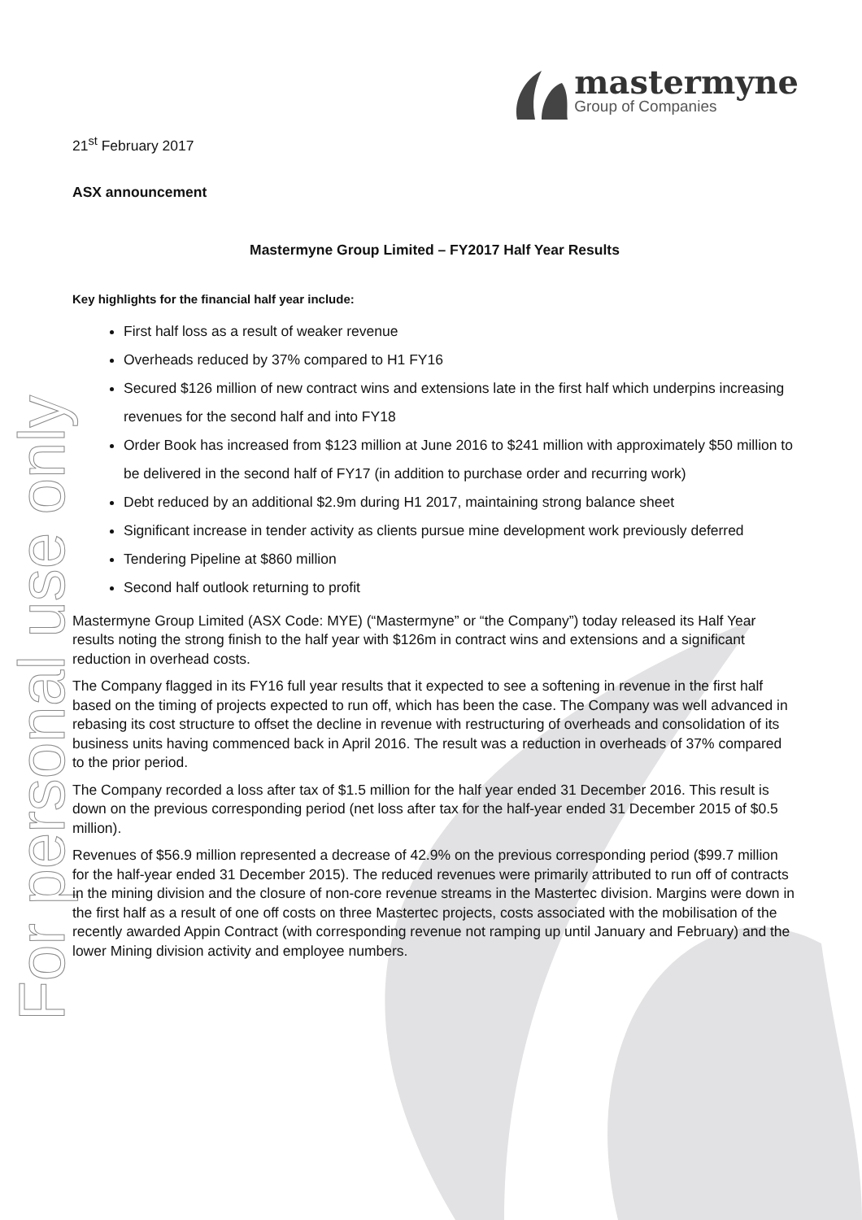For personal use only
mastermyne
Group of Companies
21<sup>st</sup> February 2017
ASX announcement
Mastermyne Group Limited – FY2017 Half Year Results
Key highlights for the financial half year include:
First half loss as a result of weaker revenue
Overheads reduced by 37% compared to H1 FY16
Secured $126 million of new contract wins and extensions late in the first half which underpins increasing revenues for the second half and into FY18
Order Book has increased from $123 million at June 2016 to $241 million with approximately $50 million to be delivered in the second half of FY17 (in addition to purchase order and recurring work)
Debt reduced by an additional $2.9m during H1 2017, maintaining strong balance sheet
Significant increase in tender activity as clients pursue mine development work previously deferred
Tendering Pipeline at $860 million
Second half outlook returning to profit
Mastermyne Group Limited (ASX Code: MYE) (“Mastermyne” or “the Company”) today released its Half Year results noting the strong finish to the half year with $126m in contract wins and extensions and a significant reduction in overhead costs.
The Company flagged in its FY16 full year results that it expected to see a softening in revenue in the first half based on the timing of projects expected to run off, which has been the case. The Company was well advanced in rebasing its cost structure to offset the decline in revenue with restructuring of overheads and consolidation of its business units having commenced back in April 2016. The result was a reduction in overheads of 37% compared to the prior period.
The Company recorded a loss after tax of $1.5 million for the half year ended 31 December 2016. This result is down on the previous corresponding period (net loss after tax for the half-year ended 31 December 2015 of $0.5 million).
Revenues of $56.9 million represented a decrease of 42.9% on the previous corresponding period ($99.7 million for the half-year ended 31 December 2015). The reduced revenues were primarily attributed to run off of contracts in the mining division and the closure of non-core revenue streams in the Mastertec division. Margins were down in the first half as a result of one off costs on three Mastertec projects, costs associated with the mobilisation of the recently awarded Appin Contract (with corresponding revenue not ramping up until January and February) and the lower Mining division activity and employee numbers.